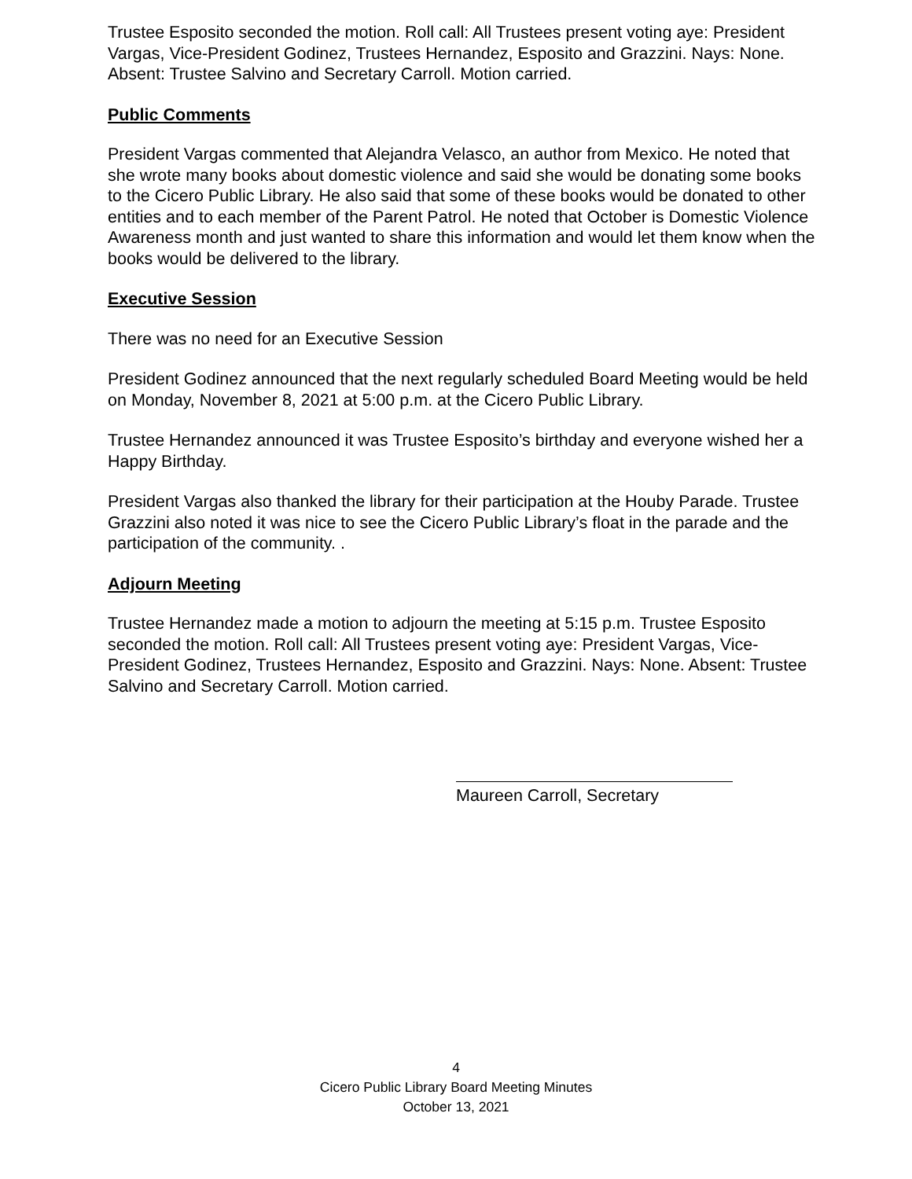Trustee Esposito seconded the motion. Roll call: All Trustees present voting aye: President Vargas, Vice-President Godinez, Trustees Hernandez, Esposito and Grazzini. Nays: None. Absent: Trustee Salvino and Secretary Carroll. Motion carried.
Public Comments
President Vargas commented that Alejandra Velasco, an author from Mexico. He noted that she wrote many books about domestic violence and said she would be donating some books to the Cicero Public Library. He also said that some of these books would be donated to other entities and to each member of the Parent Patrol. He noted that October is Domestic Violence Awareness month and just wanted to share this information and would let them know when the books would be delivered to the library.
Executive Session
There was no need for an Executive Session
President Godinez announced that the next regularly scheduled Board Meeting would be held on Monday, November 8, 2021 at 5:00 p.m. at the Cicero Public Library.
Trustee Hernandez announced it was Trustee Esposito’s birthday and everyone wished her a Happy Birthday.
President Vargas also thanked the library for their participation at the Houby Parade. Trustee Grazzini also noted it was nice to see the Cicero Public Library’s float in the parade and the participation of the community. .
Adjourn Meeting
Trustee Hernandez made a motion to adjourn the meeting at 5:15 p.m. Trustee Esposito seconded the motion. Roll call: All Trustees present voting aye: President Vargas, Vice-President Godinez, Trustees Hernandez, Esposito and Grazzini. Nays: None. Absent: Trustee Salvino and Secretary Carroll. Motion carried.
Maureen Carroll, Secretary
4
Cicero Public Library Board Meeting Minutes
October 13, 2021